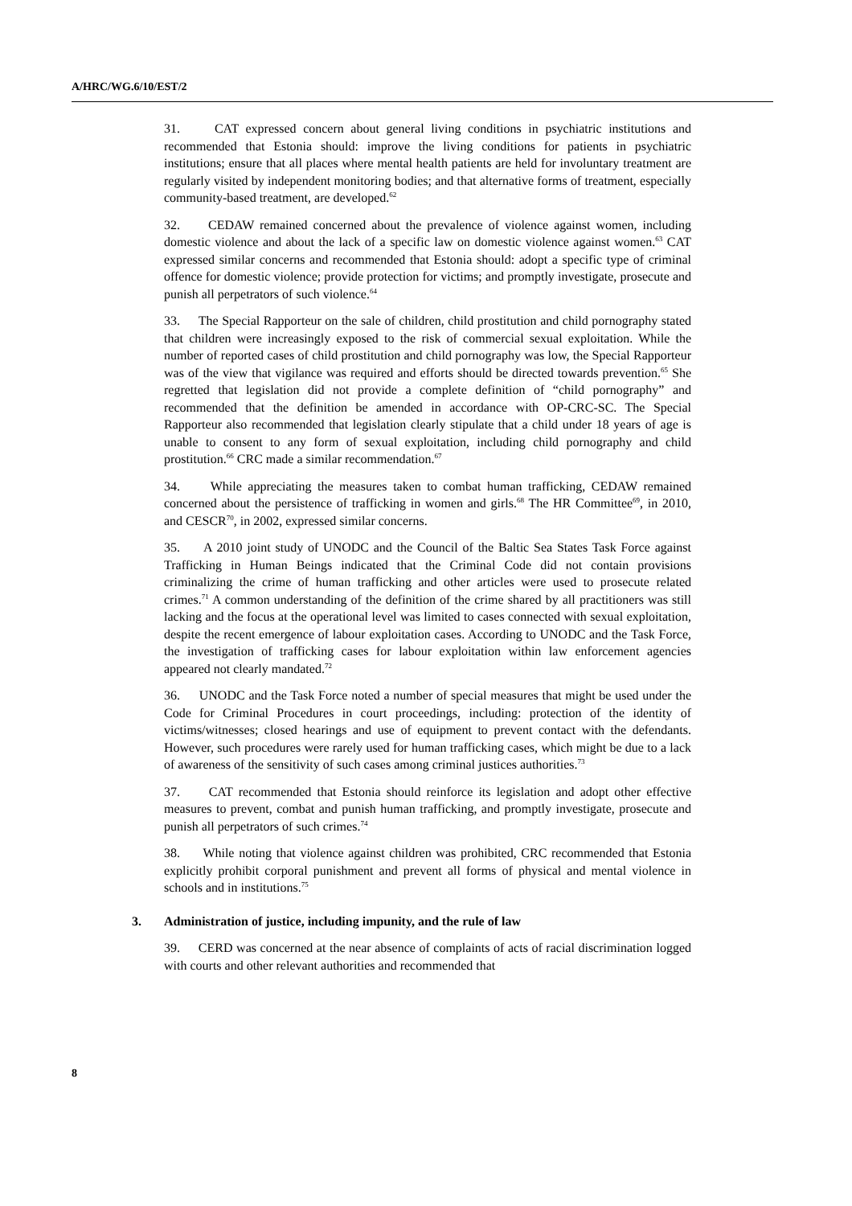A/HRC/WG.6/10/EST/2
31. CAT expressed concern about general living conditions in psychiatric institutions and recommended that Estonia should: improve the living conditions for patients in psychiatric institutions; ensure that all places where mental health patients are held for involuntary treatment are regularly visited by independent monitoring bodies; and that alternative forms of treatment, especially community-based treatment, are developed.<sup>62</sup>
32. CEDAW remained concerned about the prevalence of violence against women, including domestic violence and about the lack of a specific law on domestic violence against women.<sup>63</sup> CAT expressed similar concerns and recommended that Estonia should: adopt a specific type of criminal offence for domestic violence; provide protection for victims; and promptly investigate, prosecute and punish all perpetrators of such violence.<sup>64</sup>
33. The Special Rapporteur on the sale of children, child prostitution and child pornography stated that children were increasingly exposed to the risk of commercial sexual exploitation. While the number of reported cases of child prostitution and child pornography was low, the Special Rapporteur was of the view that vigilance was required and efforts should be directed towards prevention.<sup>65</sup> She regretted that legislation did not provide a complete definition of “child pornography” and recommended that the definition be amended in accordance with OP-CRC-SC. The Special Rapporteur also recommended that legislation clearly stipulate that a child under 18 years of age is unable to consent to any form of sexual exploitation, including child pornography and child prostitution.<sup>66</sup> CRC made a similar recommendation.<sup>67</sup>
34. While appreciating the measures taken to combat human trafficking, CEDAW remained concerned about the persistence of trafficking in women and girls.<sup>68</sup> The HR Committee<sup>69</sup>, in 2010, and CESCR<sup>70</sup>, in 2002, expressed similar concerns.
35. A 2010 joint study of UNODC and the Council of the Baltic Sea States Task Force against Trafficking in Human Beings indicated that the Criminal Code did not contain provisions criminalizing the crime of human trafficking and other articles were used to prosecute related crimes.<sup>71</sup> A common understanding of the definition of the crime shared by all practitioners was still lacking and the focus at the operational level was limited to cases connected with sexual exploitation, despite the recent emergence of labour exploitation cases. According to UNODC and the Task Force, the investigation of trafficking cases for labour exploitation within law enforcement agencies appeared not clearly mandated.<sup>72</sup>
36. UNODC and the Task Force noted a number of special measures that might be used under the Code for Criminal Procedures in court proceedings, including: protection of the identity of victims/witnesses; closed hearings and use of equipment to prevent contact with the defendants. However, such procedures were rarely used for human trafficking cases, which might be due to a lack of awareness of the sensitivity of such cases among criminal justices authorities.<sup>73</sup>
37. CAT recommended that Estonia should reinforce its legislation and adopt other effective measures to prevent, combat and punish human trafficking, and promptly investigate, prosecute and punish all perpetrators of such crimes.<sup>74</sup>
38. While noting that violence against children was prohibited, CRC recommended that Estonia explicitly prohibit corporal punishment and prevent all forms of physical and mental violence in schools and in institutions.<sup>75</sup>
3. Administration of justice, including impunity, and the rule of law
39. CERD was concerned at the near absence of complaints of acts of racial discrimination logged with courts and other relevant authorities and recommended that
8